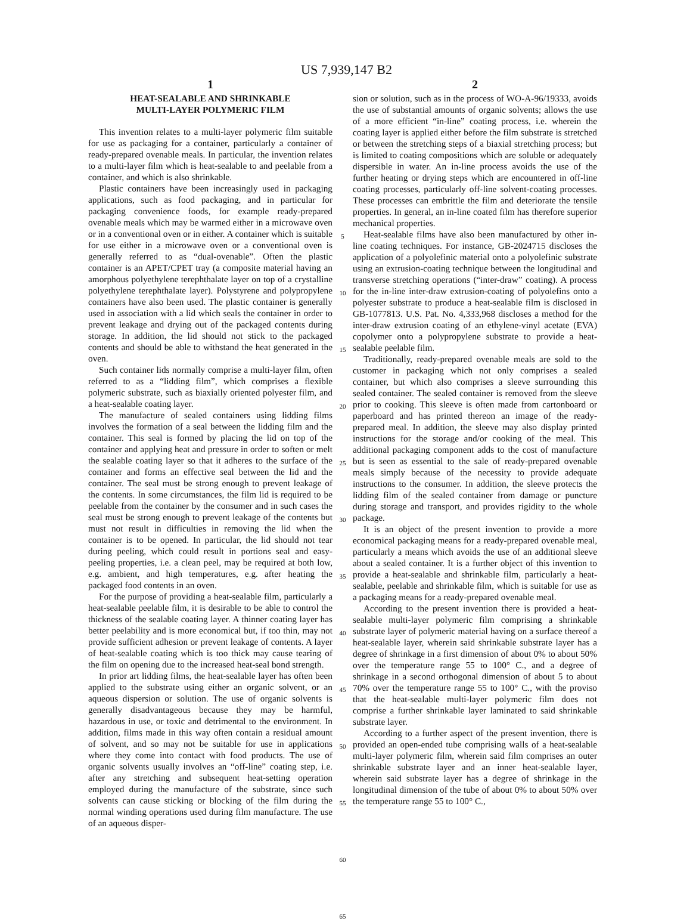US 7,939,147 B2
1
HEAT-SEALABLE AND SHRINKABLE
MULTI-LAYER POLYMERIC FILM
This invention relates to a multi-layer polymeric film suitable for use as packaging for a container, particularly a container of ready-prepared ovenable meals. In particular, the invention relates to a multi-layer film which is heat-sealable to and peelable from a container, and which is also shrinkable.
Plastic containers have been increasingly used in packaging applications, such as food packaging, and in particular for packaging convenience foods, for example ready-prepared ovenable meals which may be warmed either in a microwave oven or in a conventional oven or in either. A container which is suitable for use either in a microwave oven or a conventional oven is generally referred to as “dual-ovenable”. Often the plastic container is an APET/CPET tray (a composite material having an amorphous polyethylene terephthalate layer on top of a crystalline polyethylene terephthalate layer). Polystyrene and polypropylene containers have also been used. The plastic container is generally used in association with a lid which seals the container in order to prevent leakage and drying out of the packaged contents during storage. In addition, the lid should not stick to the packaged contents and should be able to withstand the heat generated in the oven.
Such container lids normally comprise a multi-layer film, often referred to as a “lidding film”, which comprises a flexible polymeric substrate, such as biaxially oriented polyester film, and a heat-sealable coating layer.
The manufacture of sealed containers using lidding films involves the formation of a seal between the lidding film and the container. This seal is formed by placing the lid on top of the container and applying heat and pressure in order to soften or melt the sealable coating layer so that it adheres to the surface of the container and forms an effective seal between the lid and the container. The seal must be strong enough to prevent leakage of the contents. In some circumstances, the film lid is required to be peelable from the container by the consumer and in such cases the seal must be strong enough to prevent leakage of the contents but must not result in difficulties in removing the lid when the container is to be opened. In particular, the lid should not tear during peeling, which could result in portions seal and easy-peeling properties, i.e. a clean peel, may be required at both low, e.g. ambient, and high temperatures, e.g. after heating the packaged food contents in an oven.
For the purpose of providing a heat-sealable film, particularly a heat-sealable peelable film, it is desirable to be able to control the thickness of the sealable coating layer. A thinner coating layer has better peelability and is more economical but, if too thin, may not provide sufficient adhesion or prevent leakage of contents. A layer of heat-sealable coating which is too thick may cause tearing of the film on opening due to the increased heat-seal bond strength.
In prior art lidding films, the heat-sealable layer has often been applied to the substrate using either an organic solvent, or an aqueous dispersion or solution. The use of organic solvents is generally disadvantageous because they may be harmful, hazardous in use, or toxic and detrimental to the environment. In addition, films made in this way often contain a residual amount of solvent, and so may not be suitable for use in applications where they come into contact with food products. The use of organic solvents usually involves an “off-line” coating step, i.e. after any stretching and subsequent heat-setting operation employed during the manufacture of the substrate, since such solvents can cause sticking or blocking of the film during the normal winding operations used during film manufacture. The use of an aqueous disper-
5
10
15
20
25
30
35
40
45
50
55
60
65
2
sion or solution, such as in the process of WO-A-96/19333, avoids the use of substantial amounts of organic solvents; allows the use of a more efficient “in-line” coating process, i.e. wherein the coating layer is applied either before the film substrate is stretched or between the stretching steps of a biaxial stretching process; but is limited to coating compositions which are soluble or adequately dispersible in water. An in-line process avoids the use of the further heating or drying steps which are encountered in off-line coating processes, particularly off-line solvent-coating processes. These processes can embrittle the film and deteriorate the tensile properties. In general, an in-line coated film has therefore superior mechanical properties.
Heat-sealable films have also been manufactured by other in-line coating techniques. For instance, GB-2024715 discloses the application of a polyolefinic material onto a polyolefinic substrate using an extrusion-coating technique between the longitudinal and transverse stretching operations (“inter-draw” coating). A process for the in-line inter-draw extrusion-coating of polyolefins onto a polyester substrate to produce a heat-sealable film is disclosed in GB-1077813. U.S. Pat. No. 4,333,968 discloses a method for the inter-draw extrusion coating of an ethylene-vinyl acetate (EVA) copolymer onto a polypropylene substrate to provide a heat-sealable peelable film.
Traditionally, ready-prepared ovenable meals are sold to the customer in packaging which not only comprises a sealed container, but which also comprises a sleeve surrounding this sealed container. The sealed container is removed from the sleeve prior to cooking. This sleeve is often made from cartonboard or paperboard and has printed thereon an image of the ready-prepared meal. In addition, the sleeve may also display printed instructions for the storage and/or cooking of the meal. This additional packaging component adds to the cost of manufacture but is seen as essential to the sale of ready-prepared ovenable meals simply because of the necessity to provide adequate instructions to the consumer. In addition, the sleeve protects the lidding film of the sealed container from damage or puncture during storage and transport, and provides rigidity to the whole package.
It is an object of the present invention to provide a more economical packaging means for a ready-prepared ovenable meal, particularly a means which avoids the use of an additional sleeve about a sealed container. It is a further object of this invention to provide a heat-sealable and shrinkable film, particularly a heat-sealable, peelable and shrinkable film, which is suitable for use as a packaging means for a ready-prepared ovenable meal.
According to the present invention there is provided a heat-sealable multi-layer polymeric film comprising a shrinkable substrate layer of polymeric material having on a surface thereof a heat-sealable layer, wherein said shrinkable substrate layer has a degree of shrinkage in a first dimension of about 0% to about 50% over the temperature range 55 to 100° C., and a degree of shrinkage in a second orthogonal dimension of about 5 to about 70% over the temperature range 55 to 100° C., with the proviso that the heat-sealable multi-layer polymeric film does not comprise a further shrinkable layer laminated to said shrinkable substrate layer.
According to a further aspect of the present invention, there is provided an open-ended tube comprising walls of a heat-sealable multi-layer polymeric film, wherein said film comprises an outer shrinkable substrate layer and an inner heat-sealable layer, wherein said substrate layer has a degree of shrinkage in the longitudinal dimension of the tube of about 0% to about 50% over the temperature range 55 to 100° C.,